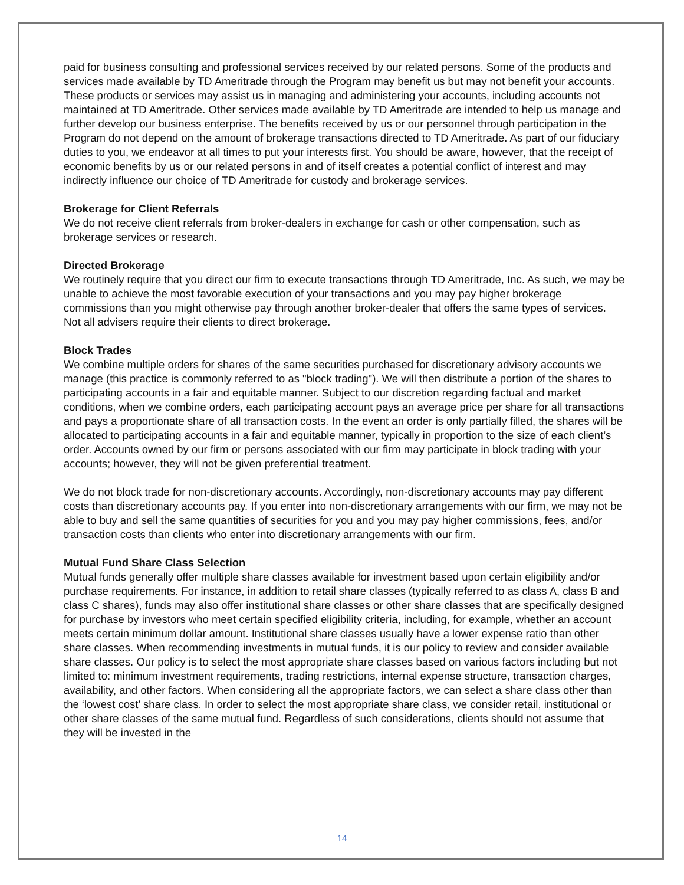paid for business consulting and professional services received by our related persons. Some of the products and services made available by TD Ameritrade through the Program may benefit us but may not benefit your accounts. These products or services may assist us in managing and administering your accounts, including accounts not maintained at TD Ameritrade. Other services made available by TD Ameritrade are intended to help us manage and further develop our business enterprise. The benefits received by us or our personnel through participation in the Program do not depend on the amount of brokerage transactions directed to TD Ameritrade. As part of our fiduciary duties to you, we endeavor at all times to put your interests first. You should be aware, however, that the receipt of economic benefits by us or our related persons in and of itself creates a potential conflict of interest and may indirectly influence our choice of TD Ameritrade for custody and brokerage services.
Brokerage for Client Referrals
We do not receive client referrals from broker-dealers in exchange for cash or other compensation, such as brokerage services or research.
Directed Brokerage
We routinely require that you direct our firm to execute transactions through TD Ameritrade, Inc. As such, we may be unable to achieve the most favorable execution of your transactions and you may pay higher brokerage commissions than you might otherwise pay through another broker-dealer that offers the same types of services. Not all advisers require their clients to direct brokerage.
Block Trades
We combine multiple orders for shares of the same securities purchased for discretionary advisory accounts we manage (this practice is commonly referred to as "block trading"). We will then distribute a portion of the shares to participating accounts in a fair and equitable manner. Subject to our discretion regarding factual and market conditions, when we combine orders, each participating account pays an average price per share for all transactions and pays a proportionate share of all transaction costs. In the event an order is only partially filled, the shares will be allocated to participating accounts in a fair and equitable manner, typically in proportion to the size of each client’s order. Accounts owned by our firm or persons associated with our firm may participate in block trading with your accounts; however, they will not be given preferential treatment.
We do not block trade for non-discretionary accounts. Accordingly, non-discretionary accounts may pay different costs than discretionary accounts pay. If you enter into non-discretionary arrangements with our firm, we may not be able to buy and sell the same quantities of securities for you and you may pay higher commissions, fees, and/or transaction costs than clients who enter into discretionary arrangements with our firm.
Mutual Fund Share Class Selection
Mutual funds generally offer multiple share classes available for investment based upon certain eligibility and/or purchase requirements. For instance, in addition to retail share classes (typically referred to as class A, class B and class C shares), funds may also offer institutional share classes or other share classes that are specifically designed for purchase by investors who meet certain specified eligibility criteria, including, for example, whether an account meets certain minimum dollar amount. Institutional share classes usually have a lower expense ratio than other share classes. When recommending investments in mutual funds, it is our policy to review and consider available share classes. Our policy is to select the most appropriate share classes based on various factors including but not limited to: minimum investment requirements, trading restrictions, internal expense structure, transaction charges, availability, and other factors. When considering all the appropriate factors, we can select a share class other than the ‘lowest cost’ share class. In order to select the most appropriate share class, we consider retail, institutional or other share classes of the same mutual fund. Regardless of such considerations, clients should not assume that they will be invested in the
14